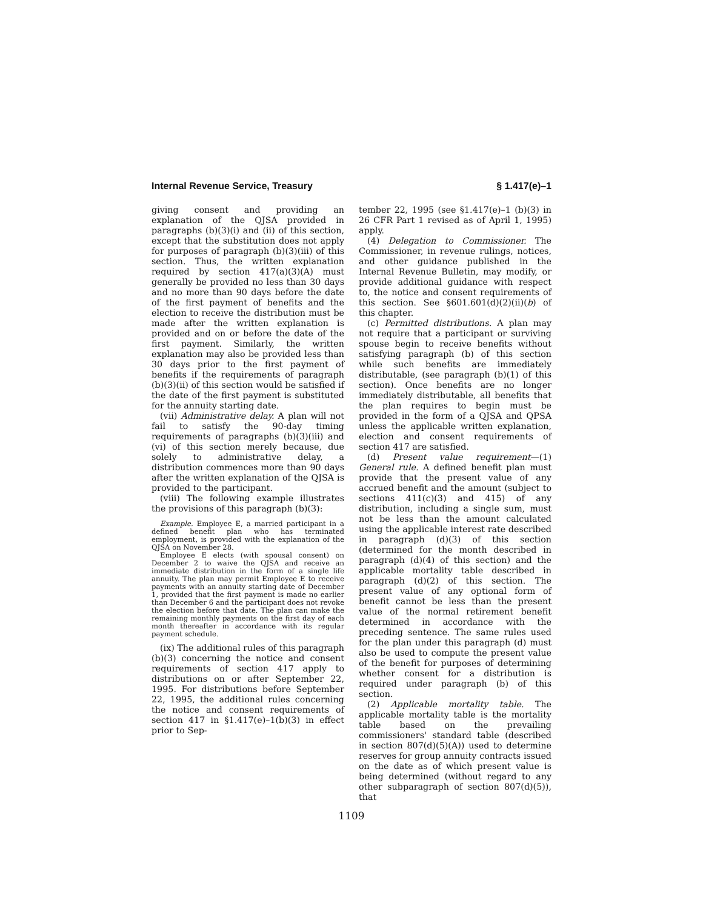Internal Revenue Service, Treasury § 1.417(e)–1
giving consent and providing an explanation of the QJSA provided in paragraphs (b)(3)(i) and (ii) of this section, except that the substitution does not apply for purposes of paragraph (b)(3)(iii) of this section. Thus, the written explanation required by section 417(a)(3)(A) must generally be provided no less than 30 days and no more than 90 days before the date of the first payment of benefits and the election to receive the distribution must be made after the written explanation is provided and on or before the date of the first payment. Similarly, the written explanation may also be provided less than 30 days prior to the first payment of benefits if the requirements of paragraph (b)(3)(ii) of this section would be satisfied if the date of the first payment is substituted for the annuity starting date.
(vii) Administrative delay. A plan will not fail to satisfy the 90-day timing requirements of paragraphs (b)(3)(iii) and (vi) of this section merely because, due solely to administrative delay, a distribution commences more than 90 days after the written explanation of the QJSA is provided to the participant.
(viii) The following example illustrates the provisions of this paragraph (b)(3):
Example. Employee E, a married participant in a defined benefit plan who has terminated employment, is provided with the explanation of the QJSA on November 28.
Employee E elects (with spousal consent) on December 2 to waive the QJSA and receive an immediate distribution in the form of a single life annuity. The plan may permit Employee E to receive payments with an annuity starting date of December 1, provided that the first payment is made no earlier than December 6 and the participant does not revoke the election before that date. The plan can make the remaining monthly payments on the first day of each month thereafter in accordance with its regular payment schedule.
(ix) The additional rules of this paragraph (b)(3) concerning the notice and consent requirements of section 417 apply to distributions on or after September 22, 1995. For distributions before September 22, 1995, the additional rules concerning the notice and consent requirements of section 417 in §1.417(e)–1(b)(3) in effect prior to Sep-
tember 22, 1995 (see §1.417(e)–1 (b)(3) in 26 CFR Part 1 revised as of April 1, 1995) apply.
(4) Delegation to Commissioner. The Commissioner, in revenue rulings, notices, and other guidance published in the Internal Revenue Bulletin, may modify, or provide additional guidance with respect to, the notice and consent requirements of this section. See §601.601(d)(2)(ii)(b) of this chapter.
(c) Permitted distributions. A plan may not require that a participant or surviving spouse begin to receive benefits without satisfying paragraph (b) of this section while such benefits are immediately distributable, (see paragraph (b)(1) of this section). Once benefits are no longer immediately distributable, all benefits that the plan requires to begin must be provided in the form of a QJSA and QPSA unless the applicable written explanation, election and consent requirements of section 417 are satisfied.
(d) Present value requirement—(1) General rule. A defined benefit plan must provide that the present value of any accrued benefit and the amount (subject to sections 411(c)(3) and 415) of any distribution, including a single sum, must not be less than the amount calculated using the applicable interest rate described in paragraph (d)(3) of this section (determined for the month described in paragraph (d)(4) of this section) and the applicable mortality table described in paragraph (d)(2) of this section. The present value of any optional form of benefit cannot be less than the present value of the normal retirement benefit determined in accordance with the preceding sentence. The same rules used for the plan under this paragraph (d) must also be used to compute the present value of the benefit for purposes of determining whether consent for a distribution is required under paragraph (b) of this section.
(2) Applicable mortality table. The applicable mortality table is the mortality table based on the prevailing commissioners' standard table (described in section 807(d)(5)(A)) used to determine reserves for group annuity contracts issued on the date as of which present value is being determined (without regard to any other subparagraph of section 807(d)(5)), that
1109